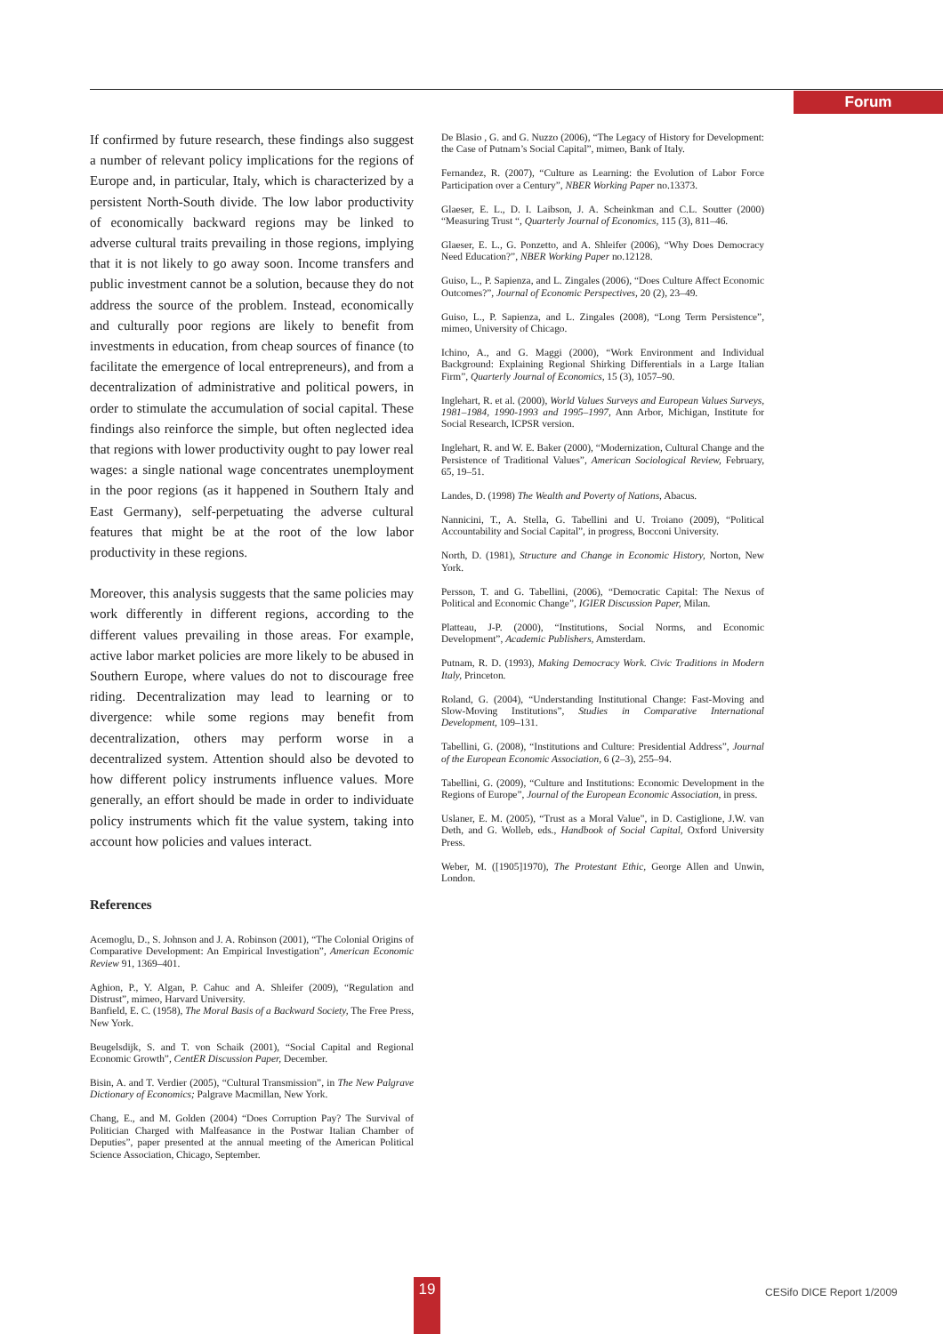Forum
If confirmed by future research, these findings also suggest a number of relevant policy implications for the regions of Europe and, in particular, Italy, which is characterized by a persistent North-South divide. The low labor productivity of economically backward regions may be linked to adverse cultural traits prevailing in those regions, implying that it is not likely to go away soon. Income transfers and public investment cannot be a solution, because they do not address the source of the problem. Instead, economically and culturally poor regions are likely to benefit from investments in education, from cheap sources of finance (to facilitate the emergence of local entrepreneurs), and from a decentralization of administrative and political powers, in order to stimulate the accumulation of social capital. These findings also reinforce the simple, but often neglected idea that regions with lower productivity ought to pay lower real wages: a single national wage concentrates unemployment in the poor regions (as it happened in Southern Italy and East Germany), self-perpetuating the adverse cultural features that might be at the root of the low labor productivity in these regions.
Moreover, this analysis suggests that the same policies may work differently in different regions, according to the different values prevailing in those areas. For example, active labor market policies are more likely to be abused in Southern Europe, where values do not to discourage free riding. Decentralization may lead to learning or to divergence: while some regions may benefit from decentralization, others may perform worse in a decentralized system. Attention should also be devoted to how different policy instruments influence values. More generally, an effort should be made in order to individuate policy instruments which fit the value system, taking into account how policies and values interact.
References
Acemoglu, D., S. Johnson and J. A. Robinson (2001), “The Colonial Origins of Comparative Development: An Empirical Investigation”, American Economic Review 91, 1369–401.
Aghion, P., Y. Algan, P. Cahuc and A. Shleifer (2009), “Regulation and Distrust”, mimeo, Harvard University.
Banfield, E. C. (1958), The Moral Basis of a Backward Society, The Free Press, New York.
Beugelsdijk, S. and T. von Schaik (2001), “Social Capital and Regional Economic Growth”, CentER Discussion Paper, December.
Bisin, A. and T. Verdier (2005), “Cultural Transmission”, in The New Palgrave Dictionary of Economics; Palgrave Macmillan, New York.
Chang, E., and M. Golden (2004) “Does Corruption Pay? The Survival of Politician Charged with Malfeasance in the Postwar Italian Chamber of Deputies”, paper presented at the annual meeting of the American Political Science Association, Chicago, September.
De Blasio , G. and G. Nuzzo (2006), “The Legacy of History for Development: the Case of Putnam’s Social Capital”, mimeo, Bank of Italy.
Fernandez, R. (2007), “Culture as Learning: the Evolution of Labor Force Participation over a Century”, NBER Working Paper no.13373.
Glaeser, E. L., D. I. Laibson, J. A. Scheinkman and C.L. Soutter (2000) “Measuring Trust “, Quarterly Journal of Economics, 115 (3), 811–46.
Glaeser, E. L., G. Ponzetto, and A. Shleifer (2006), “Why Does Democracy Need Education?”, NBER Working Paper no.12128.
Guiso, L., P. Sapienza, and L. Zingales (2006), “Does Culture Affect Economic Outcomes?”, Journal of Economic Perspectives, 20 (2), 23–49.
Guiso, L., P. Sapienza, and L. Zingales (2008), “Long Term Persistence”, mimeo, University of Chicago.
Ichino, A., and G. Maggi (2000), “Work Environment and Individual Background: Explaining Regional Shirking Differentials in a Large Italian Firm”, Quarterly Journal of Economics, 15 (3), 1057–90.
Inglehart, R. et al. (2000), World Values Surveys and European Values Surveys, 1981–1984, 1990-1993 and 1995–1997, Ann Arbor, Michigan, Institute for Social Research, ICPSR version.
Inglehart, R. and W. E. Baker (2000), “Modernization, Cultural Change and the Persistence of Traditional Values”, American Sociological Review, February, 65, 19–51.
Landes, D. (1998) The Wealth and Poverty of Nations, Abacus.
Nannicini, T., A. Stella, G. Tabellini and U. Troiano (2009), “Political Accountability and Social Capital”, in progress, Bocconi University.
North, D. (1981), Structure and Change in Economic History, Norton, New York.
Persson, T. and G. Tabellini, (2006), “Democratic Capital: The Nexus of Political and Economic Change”, IGIER Discussion Paper, Milan.
Platteau, J-P. (2000), “Institutions, Social Norms, and Economic Development”, Academic Publishers, Amsterdam.
Putnam, R. D. (1993), Making Democracy Work. Civic Traditions in Modern Italy, Princeton.
Roland, G. (2004), “Understanding Institutional Change: Fast-Moving and Slow-Moving Institutions”, Studies in Comparative International Development, 109–131.
Tabellini, G. (2008), “Institutions and Culture: Presidential Address”, Journal of the European Economic Association, 6 (2–3), 255–94.
Tabellini, G. (2009), “Culture and Institutions: Economic Development in the Regions of Europe”, Journal of the European Economic Association, in press.
Uslaner, E. M. (2005), “Trust as a Moral Value”, in D. Castiglione, J.W. van Deth, and G. Wolleb, eds., Handbook of Social Capital, Oxford University Press.
Weber, M. ([1905]1970), The Protestant Ethic, George Allen and Unwin, London.
19 CESifo DICE Report 1/2009